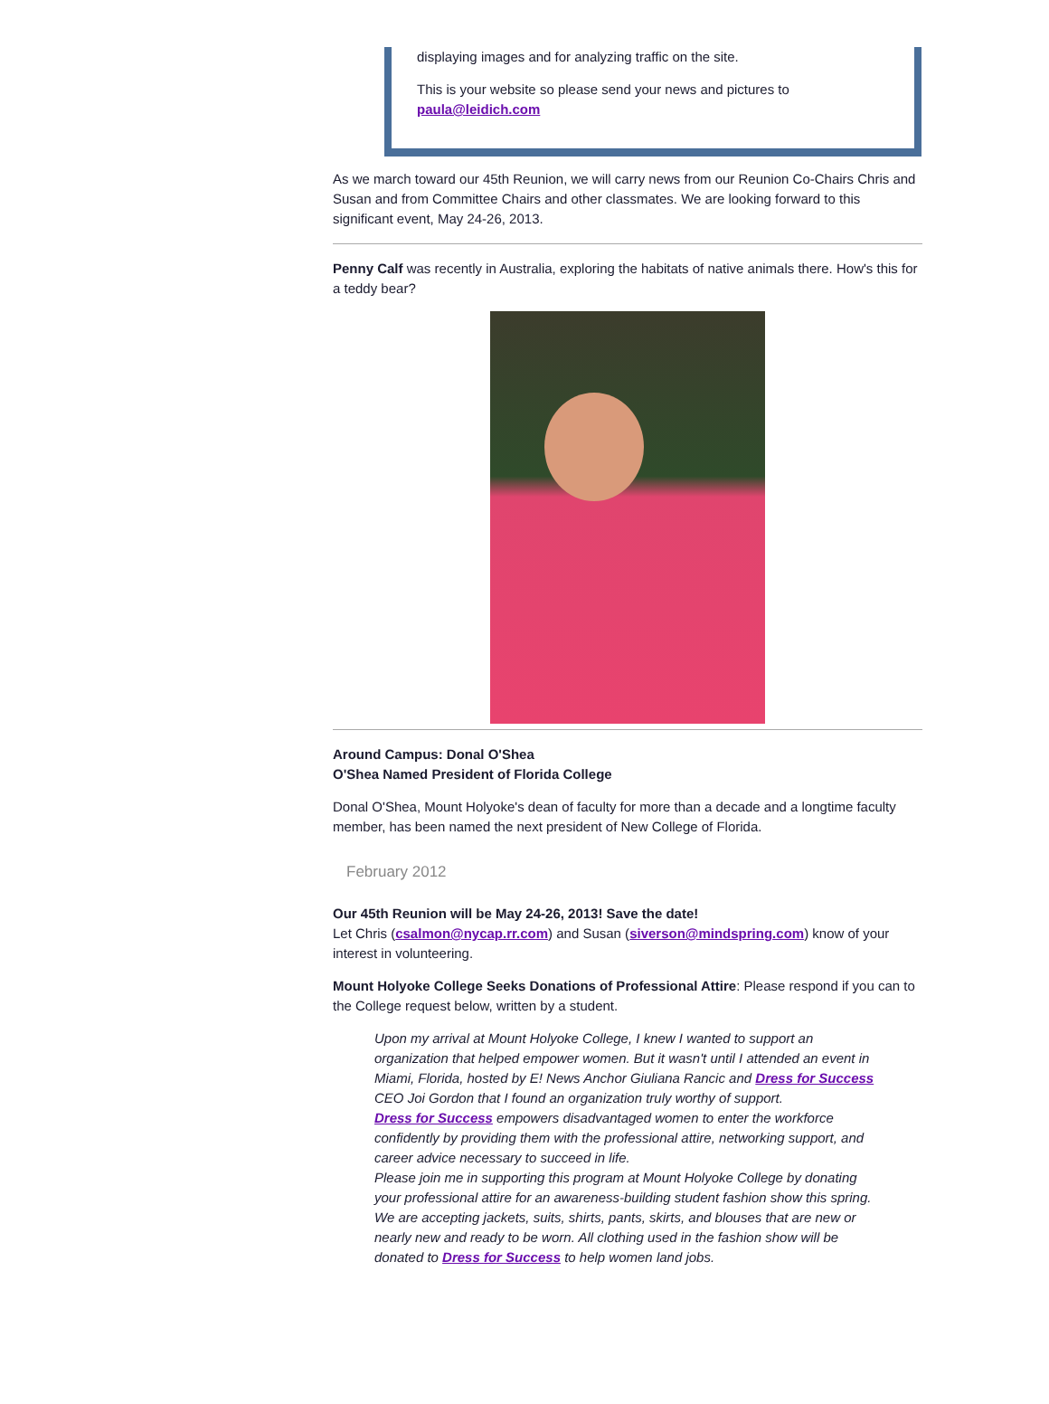displaying images and for analyzing traffic on the site.
This is your website so please send your news and pictures to paula@leidich.com
As we march toward our 45th Reunion, we will carry news from our Reunion Co-Chairs Chris and Susan and from Committee Chairs and other classmates. We are looking forward to this significant event, May 24-26, 2013.
Penny Calf was recently in Australia, exploring the habitats of native animals there. How's this for a teddy bear?
Around Campus: Donal O'Shea
O'Shea Named President of Florida College
Donal O'Shea, Mount Holyoke's dean of faculty for more than a decade and a longtime faculty member, has been named the next president of New College of Florida.
February 2012
Our 45th Reunion will be May 24-26, 2013! Save the date!
Let Chris (csalmon@nycap.rr.com) and Susan (siverson@mindspring.com) know of your interest in volunteering.
Mount Holyoke College Seeks Donations of Professional Attire: Please respond if you can to the College request below, written by a student.
Upon my arrival at Mount Holyoke College, I knew I wanted to support an organization that helped empower women. But it wasn't until I attended an event in Miami, Florida, hosted by E! News Anchor Giuliana Rancic and Dress for Success CEO Joi Gordon that I found an organization truly worthy of support.
Dress for Success empowers disadvantaged women to enter the workforce confidently by providing them with the professional attire, networking support, and career advice necessary to succeed in life.
Please join me in supporting this program at Mount Holyoke College by donating your professional attire for an awareness-building student fashion show this spring.
We are accepting jackets, suits, shirts, pants, skirts, and blouses that are new or nearly new and ready to be worn. All clothing used in the fashion show will be donated to Dress for Success to help women land jobs.